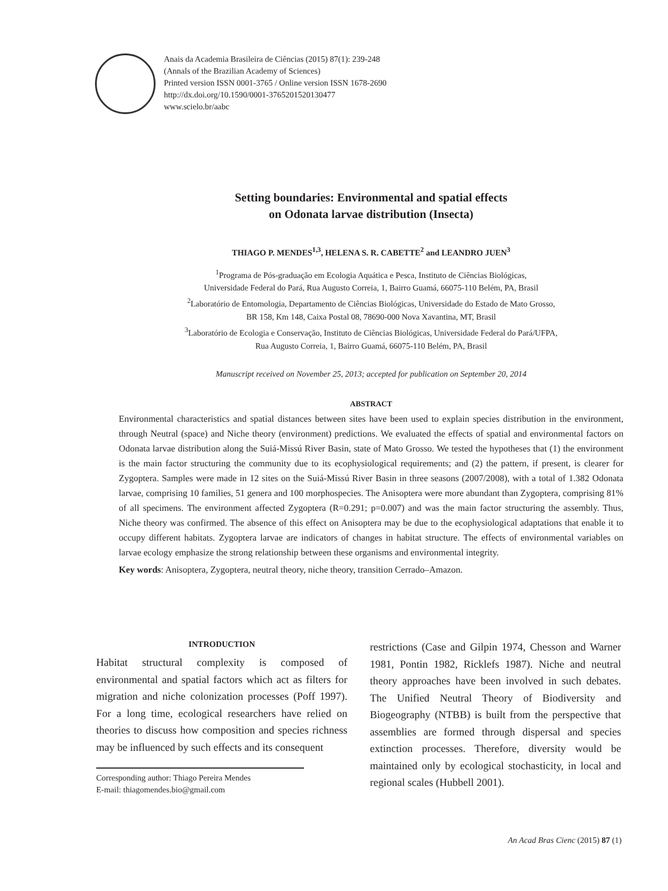Anais da Academia Brasileira de Ciências (2015) 87(1): 239-248
(Annals of the Brazilian Academy of Sciences)
Printed version ISSN 0001-3765 / Online version ISSN 1678-2690
http://dx.doi.org/10.1590/0001-3765201520130477
www.scielo.br/aabc
Setting boundaries: Environmental and spatial effects
on Odonata larvae distribution (Insecta)
THIAGO P. MENDES<sup>1,3</sup>, HELENA S. R. CABETTE<sup>2</sup> and LEANDRO JUEN<sup>3</sup>
<sup>1</sup> Programa de Pós-graduação em Ecologia Aquática e Pesca, Instituto de Ciências Biológicas,
Universidade Federal do Pará, Rua Augusto Correia, 1, Bairro Guamá, 66075-110 Belém, PA, Brasil
<sup>2</sup> Laboratório de Entomologia, Departamento de Ciências Biológicas, Universidade do Estado de Mato Grosso,
BR 158, Km 148, Caixa Postal 08, 78690-000 Nova Xavantina, MT, Brasil
<sup>3</sup> Laboratório de Ecologia e Conservação, Instituto de Ciências Biológicas, Universidade Federal do Pará/UFPA,
Rua Augusto Correia, 1, Bairro Guamá, 66075-110 Belém, PA, Brasil
Manuscript received on November 25, 2013; accepted for publication on September 20, 2014
ABSTRACT
Environmental characteristics and spatial distances between sites have been used to explain species distribution in the environment, through Neutral (space) and Niche theory (environment) predictions. We evaluated the effects of spatial and environmental factors on Odonata larvae distribution along the Suiá-Missú River Basin, state of Mato Grosso. We tested the hypotheses that (1) the environment is the main factor structuring the community due to its ecophysiological requirements; and (2) the pattern, if present, is clearer for Zygoptera. Samples were made in 12 sites on the Suiá-Missú River Basin in three seasons (2007/2008), with a total of 1.382 Odonata larvae, comprising 10 families, 51 genera and 100 morphospecies. The Anisoptera were more abundant than Zygoptera, comprising 81% of all specimens. The environment affected Zygoptera (R=0.291; p=0.007) and was the main factor structuring the assembly. Thus, Niche theory was confirmed. The absence of this effect on Anisoptera may be due to the ecophysiological adaptations that enable it to occupy different habitats. Zygoptera larvae are indicators of changes in habitat structure. The effects of environmental variables on larvae ecology emphasize the strong relationship between these organisms and environmental integrity.
Key words: Anisoptera, Zygoptera, neutral theory, niche theory, transition Cerrado–Amazon.
INTRODUCTION
Habitat structural complexity is composed of environmental and spatial factors which act as filters for migration and niche colonization processes (Poff 1997). For a long time, ecological researchers have relied on theories to discuss how composition and species richness may be influenced by such effects and its consequent
Corresponding author: Thiago Pereira Mendes
E-mail: thiagomendes.bio@gmail.com
restrictions (Case and Gilpin 1974, Chesson and Warner 1981, Pontin 1982, Ricklefs 1987). Niche and neutral theory approaches have been involved in such debates. The Unified Neutral Theory of Biodiversity and Biogeography (NTBB) is built from the perspective that assemblies are formed through dispersal and species extinction processes. Therefore, diversity would be maintained only by ecological stochasticity, in local and regional scales (Hubbell 2001).
An Acad Bras Cienc (2015) 87 (1)